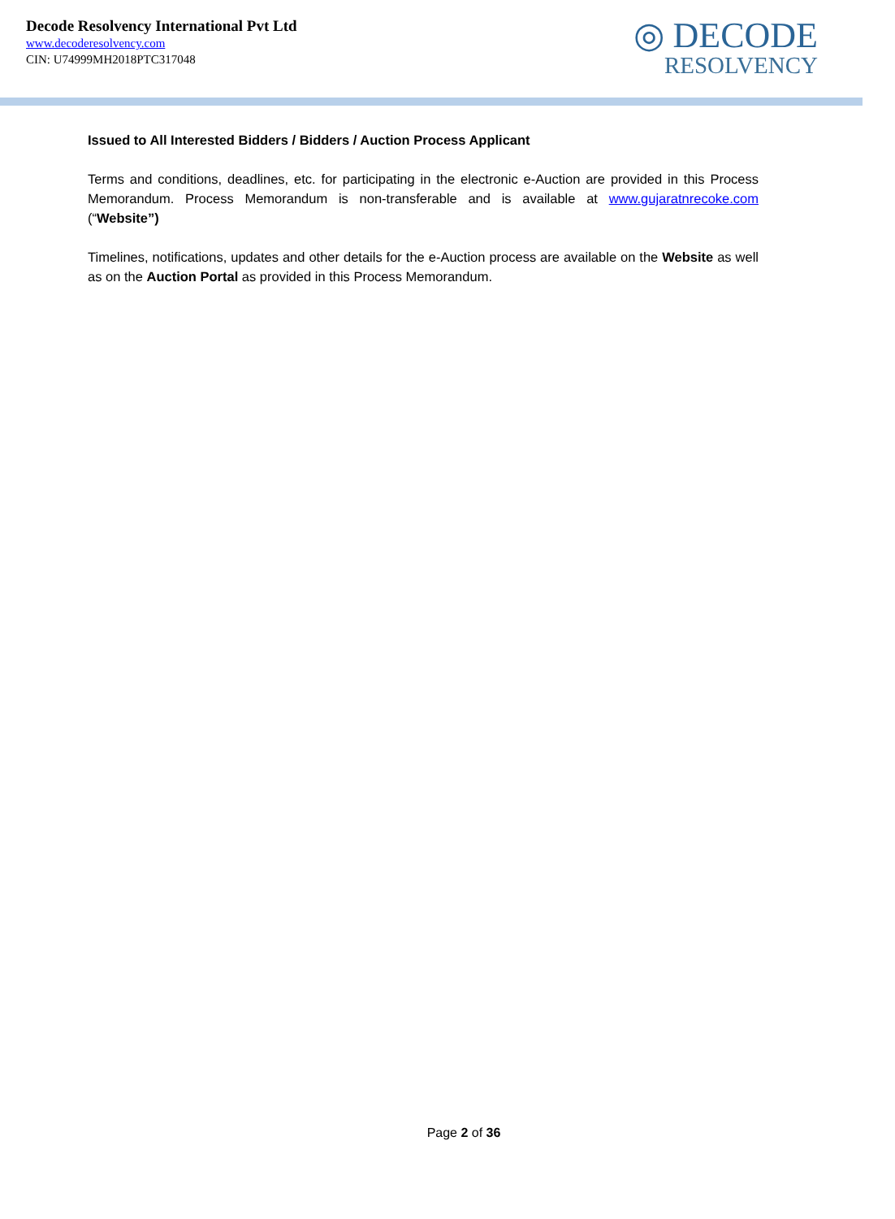Decode Resolvency International Pvt Ltd
www.decoderesolvency.com
CIN: U74999MH2018PTC317048
◎ DECODE
RESOLVENCY
Issued to All Interested Bidders / Bidders / Auction Process Applicant
Terms and conditions, deadlines, etc. for participating in the electronic e-Auction are provided in this Process Memorandum. Process Memorandum is non-transferable and is available at www.gujaratnrecoke.com (“Website”)
Timelines, notifications, updates and other details for the e-Auction process are available on the Website as well as on the Auction Portal as provided in this Process Memorandum.
Page 2 of 36